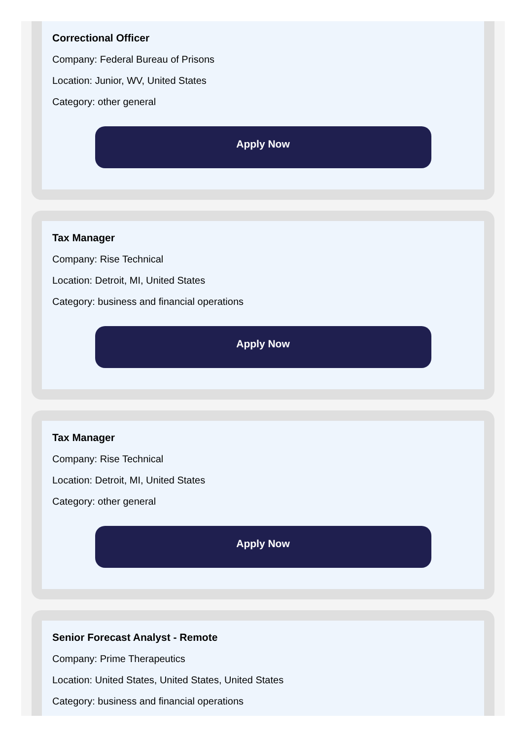Correctional Officer
Company: Federal Bureau of Prisons
Location: Junior, WV, United States
Category: other general
Apply Now
Tax Manager
Company: Rise Technical
Location: Detroit, MI, United States
Category: business and financial operations
Apply Now
Tax Manager
Company: Rise Technical
Location: Detroit, MI, United States
Category: other general
Apply Now
Senior Forecast Analyst - Remote
Company: Prime Therapeutics
Location: United States, United States, United States
Category: business and financial operations